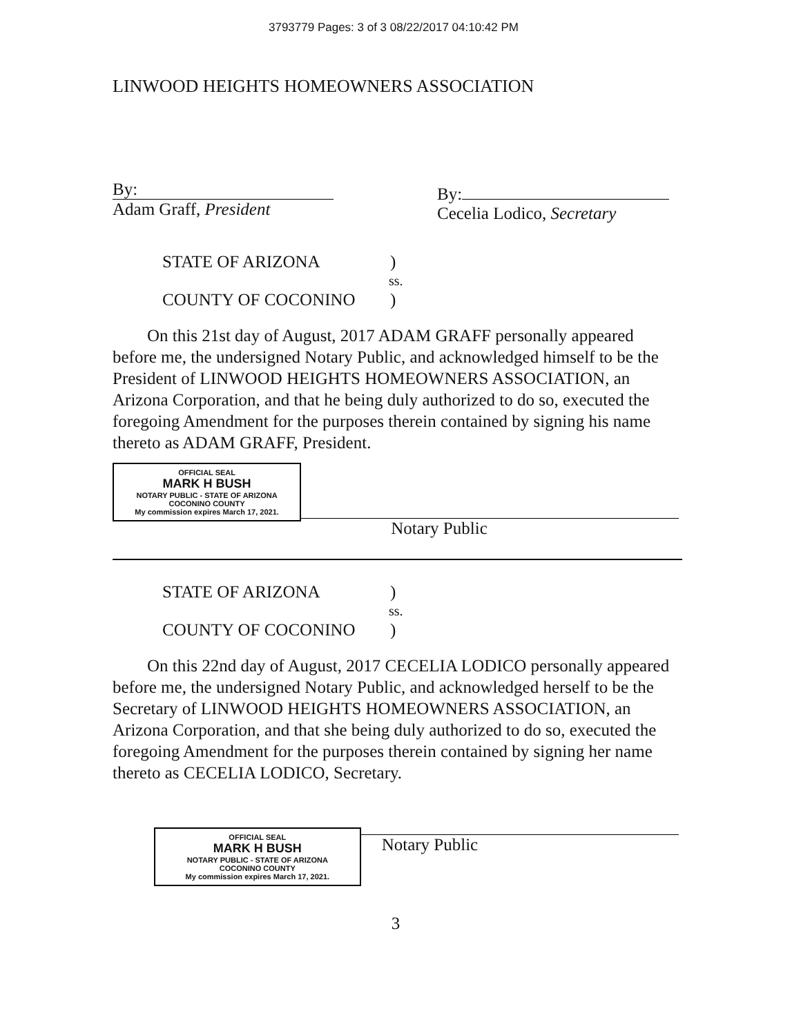3793779 Pages: 3 of 3 08/22/2017 04:10:42 PM
LINWOOD HEIGHTS HOMEOWNERS ASSOCIATION
By:
Adam Graff, President
By:
Cecelia Lodico, Secretary
STATE OF ARIZONA)
ss.
COUNTY OF COCONINO)
On this 21st day of August, 2017 ADAM GRAFF personally appeared before me, the undersigned Notary Public, and acknowledged himself to be the President of LINWOOD HEIGHTS HOMEOWNERS ASSOCIATION, an Arizona Corporation, and that he being duly authorized to do so, executed the foregoing Amendment for the purposes therein contained by signing his name thereto as ADAM GRAFF, President.
OFFICIAL SEAL
MARK H BUSH
NOTARY PUBLIC - STATE OF ARIZONA
COCONINO COUNTY
My commission expires March 17, 2021.
Notary Public
STATE OF ARIZONA)
ss.
COUNTY OF COCONINO)
On this 22nd day of August, 2017 CECELIA LODICO personally appeared before me, the undersigned Notary Public, and acknowledged herself to be the Secretary of LINWOOD HEIGHTS HOMEOWNERS ASSOCIATION, an Arizona Corporation, and that she being duly authorized to do so, executed the foregoing Amendment for the purposes therein contained by signing her name thereto as CECELIA LODICO, Secretary.
OFFICIAL SEAL
MARK H BUSH
NOTARY PUBLIC - STATE OF ARIZONA
COCONINO COUNTY
My commission expires March 17, 2021.
Notary Public
3